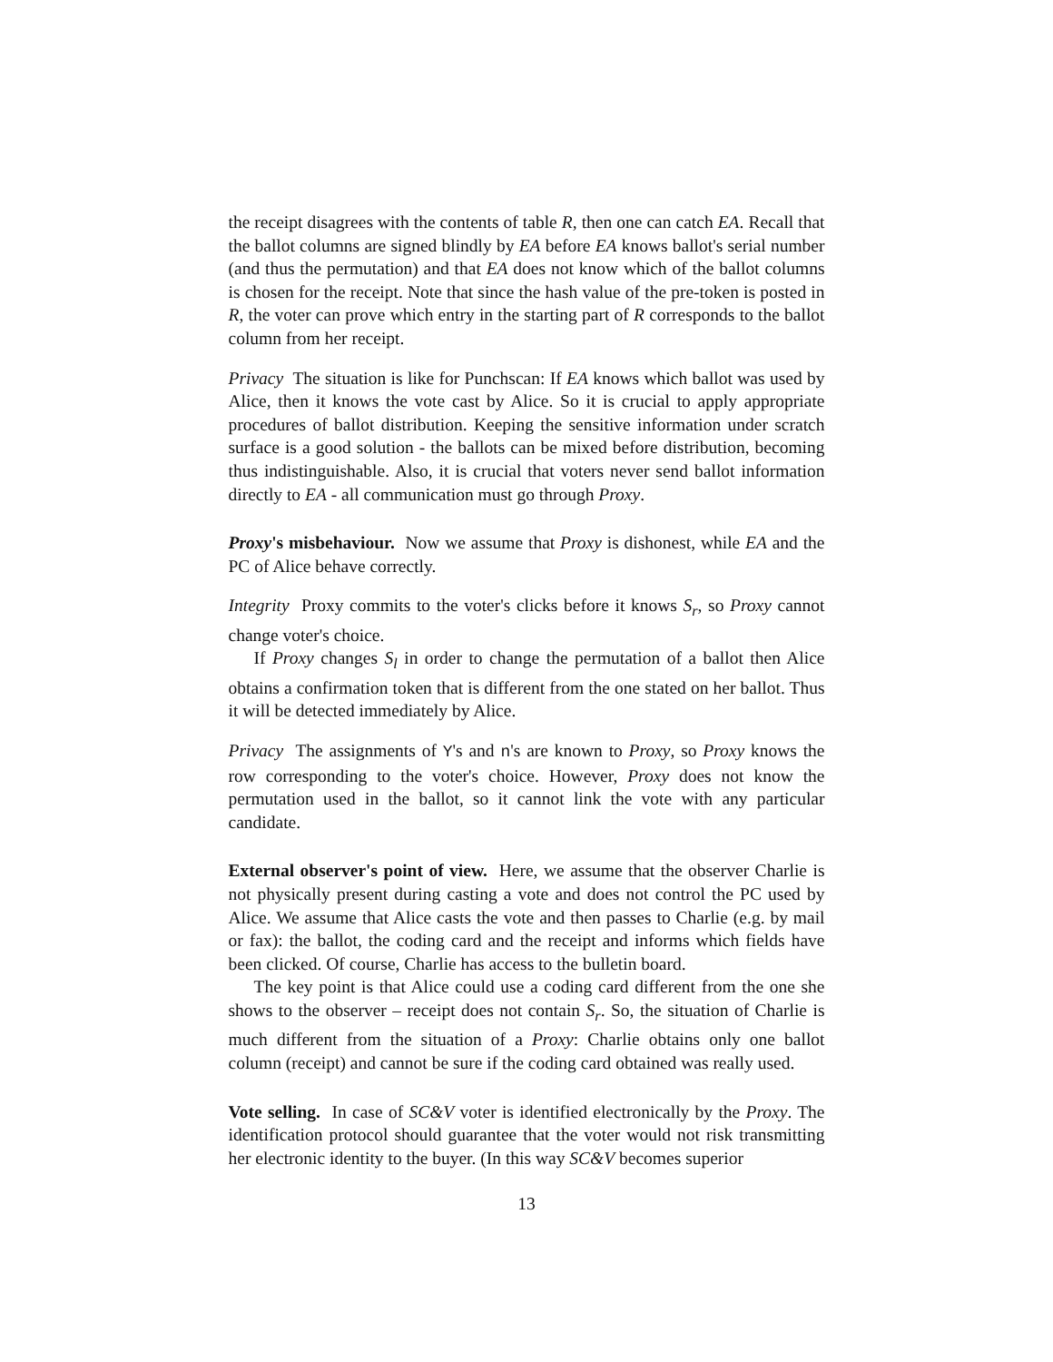the receipt disagrees with the contents of table R, then one can catch EA. Recall that the ballot columns are signed blindly by EA before EA knows ballot's serial number (and thus the permutation) and that EA does not know which of the ballot columns is chosen for the receipt. Note that since the hash value of the pre-token is posted in R, the voter can prove which entry in the starting part of R corresponds to the ballot column from her receipt.
Privacy The situation is like for Punchscan: If EA knows which ballot was used by Alice, then it knows the vote cast by Alice. So it is crucial to apply appropriate procedures of ballot distribution. Keeping the sensitive information under scratch surface is a good solution - the ballots can be mixed before distribution, becoming thus indistinguishable. Also, it is crucial that voters never send ballot information directly to EA - all communication must go through Proxy.
Proxy's misbehaviour. Now we assume that Proxy is dishonest, while EA and the PC of Alice behave correctly.
Integrity Proxy commits to the voter's clicks before it knows S<sub>r</sub>, so Proxy cannot change voter's choice.
If Proxy changes S<sub>l</sub> in order to change the permutation of a ballot then Alice obtains a confirmation token that is different from the one stated on her ballot. Thus it will be detected immediately by Alice.
Privacy The assignments of Y's and n's are known to Proxy, so Proxy knows the row corresponding to the voter's choice. However, Proxy does not know the permutation used in the ballot, so it cannot link the vote with any particular candidate.
External observer's point of view. Here, we assume that the observer Charlie is not physically present during casting a vote and does not control the PC used by Alice. We assume that Alice casts the vote and then passes to Charlie (e.g. by mail or fax): the ballot, the coding card and the receipt and informs which fields have been clicked. Of course, Charlie has access to the bulletin board.
The key point is that Alice could use a coding card different from the one she shows to the observer – receipt does not contain S<sub>r</sub>. So, the situation of Charlie is much different from the situation of a Proxy: Charlie obtains only one ballot column (receipt) and cannot be sure if the coding card obtained was really used.
Vote selling. In case of SC&V voter is identified electronically by the Proxy. The identification protocol should guarantee that the voter would not risk transmitting her electronic identity to the buyer. (In this way SC&V becomes superior
13